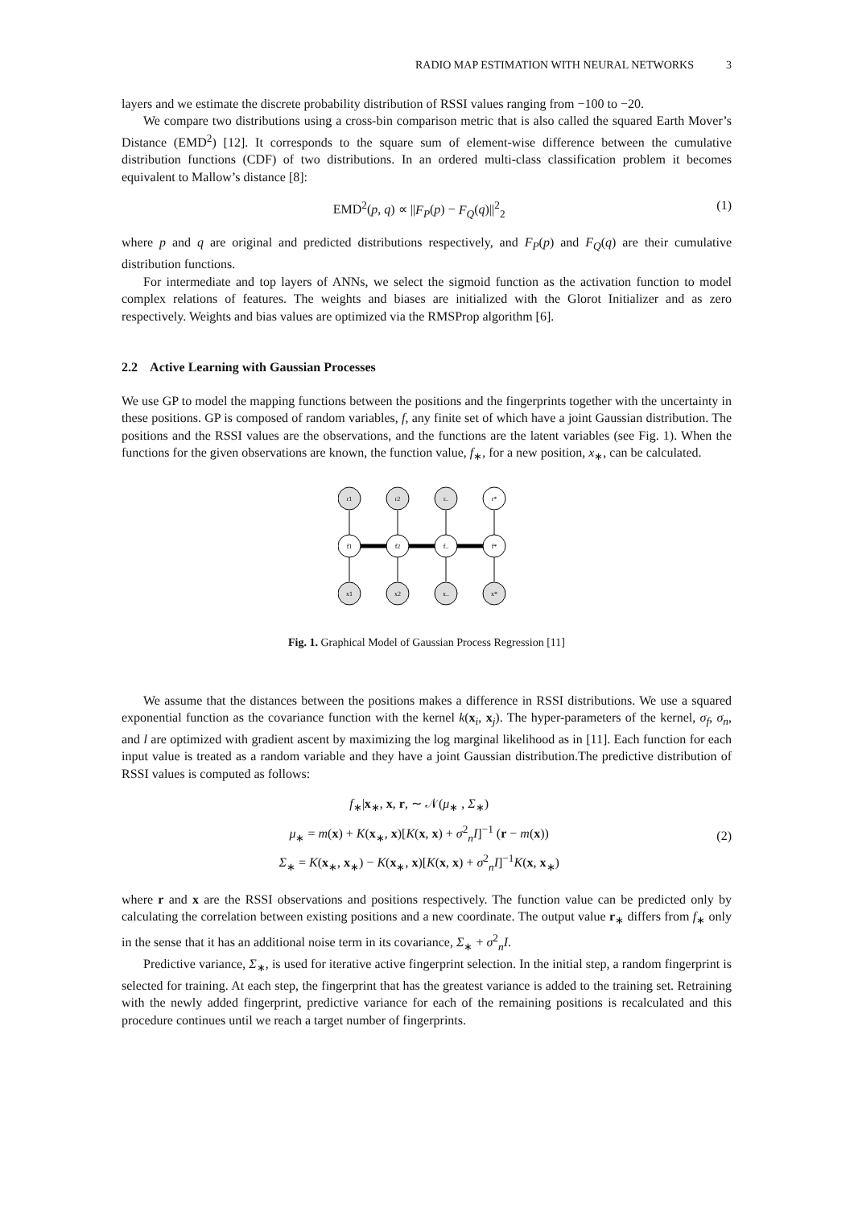RADIO MAP ESTIMATION WITH NEURAL NETWORKS 3
layers and we estimate the discrete probability distribution of RSSI values ranging from −100 to −20.
We compare two distributions using a cross-bin comparison metric that is also called the squared Earth Mover’s Distance (EMD<sup>2</sup>) [12]. It corresponds to the square sum of element-wise difference between the cumulative distribution functions (CDF) of two distributions. In an ordered multi-class classification problem it becomes equivalent to Mallow’s distance [8]:
EMD<sup>2</sup>(p, q) ∝ ||F<sub>P</sub>(p) − F<sub>Q</sub>(q)||<sup>2</sup><sub>2</sub> (1)
where p and q are original and predicted distributions respectively, and F<sub>P</sub>(p) and F<sub>Q</sub>(q) are their cumulative distribution functions.
For intermediate and top layers of ANNs, we select the sigmoid function as the activation function to model complex relations of features. The weights and biases are initialized with the Glorot Initializer and as zero respectively. Weights and bias values are optimized via the RMSProp algorithm [6].
2.2 Active Learning with Gaussian Processes
We use GP to model the mapping functions between the positions and the fingerprints together with the uncertainty in these positions. GP is composed of random variables, f, any finite set of which have a joint Gaussian distribution. The positions and the RSSI values are the observations, and the functions are the latent variables (see Fig. 1). When the functions for the given observations are known, the function value, f<sub>∗</sub>, for a new position, x<sub>∗</sub>, can be calculated.
r1
r2
r..
r*
f1
f2
f..
f*
x1
x2
x..
x*
Fig. 1. Graphical Model of Gaussian Process Regression [11]
We assume that the distances between the positions makes a difference in RSSI distributions. We use a squared exponential function as the covariance function with the kernel k(x<sub>i</sub>, x<sub>j</sub>). The hyper-parameters of the kernel, σ<sub>f</sub>, σ<sub>n</sub>, and l are optimized with gradient ascent by maximizing the log marginal likelihood as in [11]. Each function for each input value is treated as a random variable and they have a joint Gaussian distribution.The predictive distribution of RSSI values is computed as follows:
f<sub>∗</sub>|x<sub>∗</sub>, x, r, ∼ 𝒩(μ<sub>∗</sub> , Σ<sub>∗</sub>)
μ<sub>∗</sub> = m(x) + K(x<sub>∗</sub>, x)[K(x, x) + σ<sup>2</sup><sub>n</sub>I]<sup>−1</sup> (r − m(x))
Σ<sub>∗</sub> = K(x<sub>∗</sub>, x<sub>∗</sub>) − K(x<sub>∗</sub>, x)[K(x, x) + σ<sup>2</sup><sub>n</sub>I]<sup>−1</sup>K(x, x<sub>∗</sub>)
(2)
where r and x are the RSSI observations and positions respectively. The function value can be predicted only by calculating the correlation between existing positions and a new coordinate. The output value r<sub>∗</sub> differs from f<sub>∗</sub> only in the sense that it has an additional noise term in its covariance, Σ<sub>∗</sub> + σ<sup>2</sup><sub>n</sub>I.
Predictive variance, Σ<sub>∗</sub>, is used for iterative active fingerprint selection. In the initial step, a random fingerprint is selected for training. At each step, the fingerprint that has the greatest variance is added to the training set. Retraining with the newly added fingerprint, predictive variance for each of the remaining positions is recalculated and this procedure continues until we reach a target number of fingerprints.